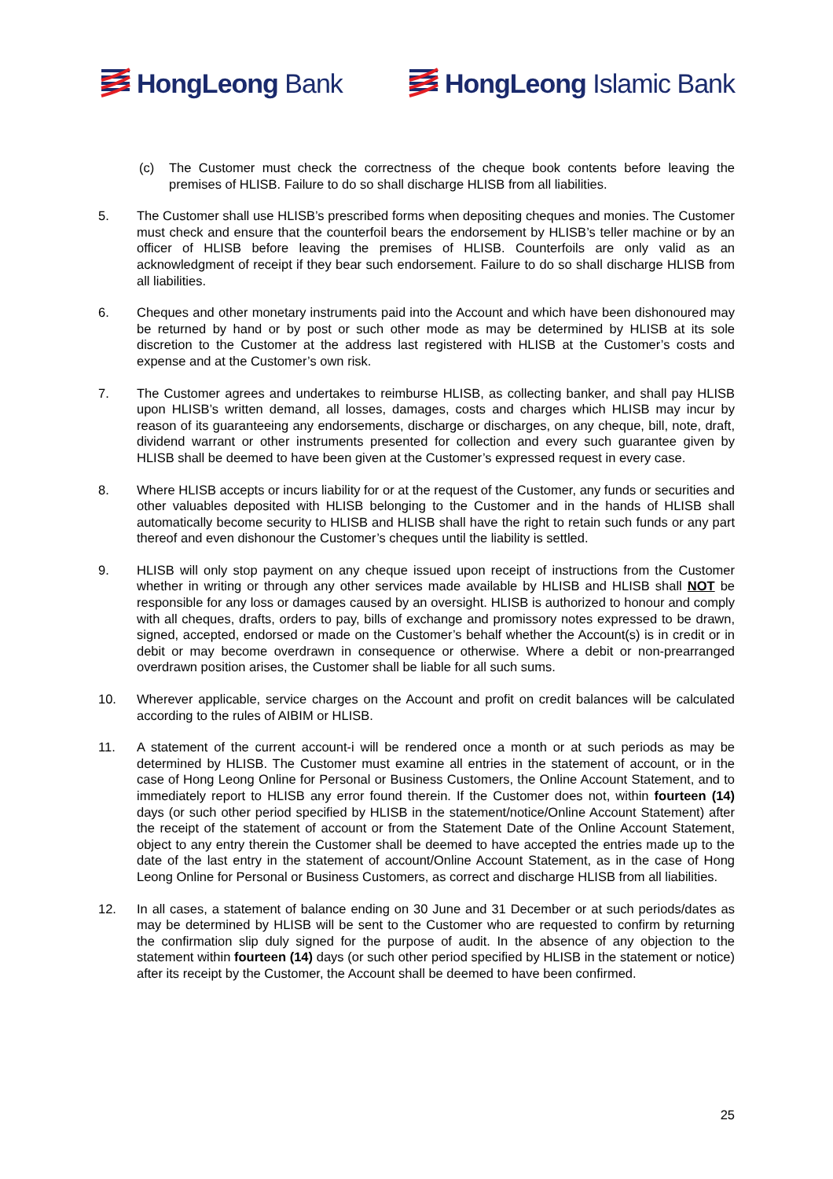HongLeong Bank HongLeong Islamic Bank
(c) The Customer must check the correctness of the cheque book contents before leaving the premises of HLISB. Failure to do so shall discharge HLISB from all liabilities.
5. The Customer shall use HLISB’s prescribed forms when depositing cheques and monies. The Customer must check and ensure that the counterfoil bears the endorsement by HLISB’s teller machine or by an officer of HLISB before leaving the premises of HLISB. Counterfoils are only valid as an acknowledgment of receipt if they bear such endorsement. Failure to do so shall discharge HLISB from all liabilities.
6. Cheques and other monetary instruments paid into the Account and which have been dishonoured may be returned by hand or by post or such other mode as may be determined by HLISB at its sole discretion to the Customer at the address last registered with HLISB at the Customer’s costs and expense and at the Customer’s own risk.
7. The Customer agrees and undertakes to reimburse HLISB, as collecting banker, and shall pay HLISB upon HLISB’s written demand, all losses, damages, costs and charges which HLISB may incur by reason of its guaranteeing any endorsements, discharge or discharges, on any cheque, bill, note, draft, dividend warrant or other instruments presented for collection and every such guarantee given by HLISB shall be deemed to have been given at the Customer’s expressed request in every case.
8. Where HLISB accepts or incurs liability for or at the request of the Customer, any funds or securities and other valuables deposited with HLISB belonging to the Customer and in the hands of HLISB shall automatically become security to HLISB and HLISB shall have the right to retain such funds or any part thereof and even dishonour the Customer’s cheques until the liability is settled.
9. HLISB will only stop payment on any cheque issued upon receipt of instructions from the Customer whether in writing or through any other services made available by HLISB and HLISB shall NOT be responsible for any loss or damages caused by an oversight. HLISB is authorized to honour and comply with all cheques, drafts, orders to pay, bills of exchange and promissory notes expressed to be drawn, signed, accepted, endorsed or made on the Customer’s behalf whether the Account(s) is in credit or in debit or may become overdrawn in consequence or otherwise. Where a debit or non-prearranged overdrawn position arises, the Customer shall be liable for all such sums.
10. Wherever applicable, service charges on the Account and profit on credit balances will be calculated according to the rules of AIBIM or HLISB.
11. A statement of the current account-i will be rendered once a month or at such periods as may be determined by HLISB. The Customer must examine all entries in the statement of account, or in the case of Hong Leong Online for Personal or Business Customers, the Online Account Statement, and to immediately report to HLISB any error found therein. If the Customer does not, within fourteen (14) days (or such other period specified by HLISB in the statement/notice/Online Account Statement) after the receipt of the statement of account or from the Statement Date of the Online Account Statement, object to any entry therein the Customer shall be deemed to have accepted the entries made up to the date of the last entry in the statement of account/Online Account Statement, as in the case of Hong Leong Online for Personal or Business Customers, as correct and discharge HLISB from all liabilities.
12. In all cases, a statement of balance ending on 30 June and 31 December or at such periods/dates as may be determined by HLISB will be sent to the Customer who are requested to confirm by returning the confirmation slip duly signed for the purpose of audit. In the absence of any objection to the statement within fourteen (14) days (or such other period specified by HLISB in the statement or notice) after its receipt by the Customer, the Account shall be deemed to have been confirmed.
25